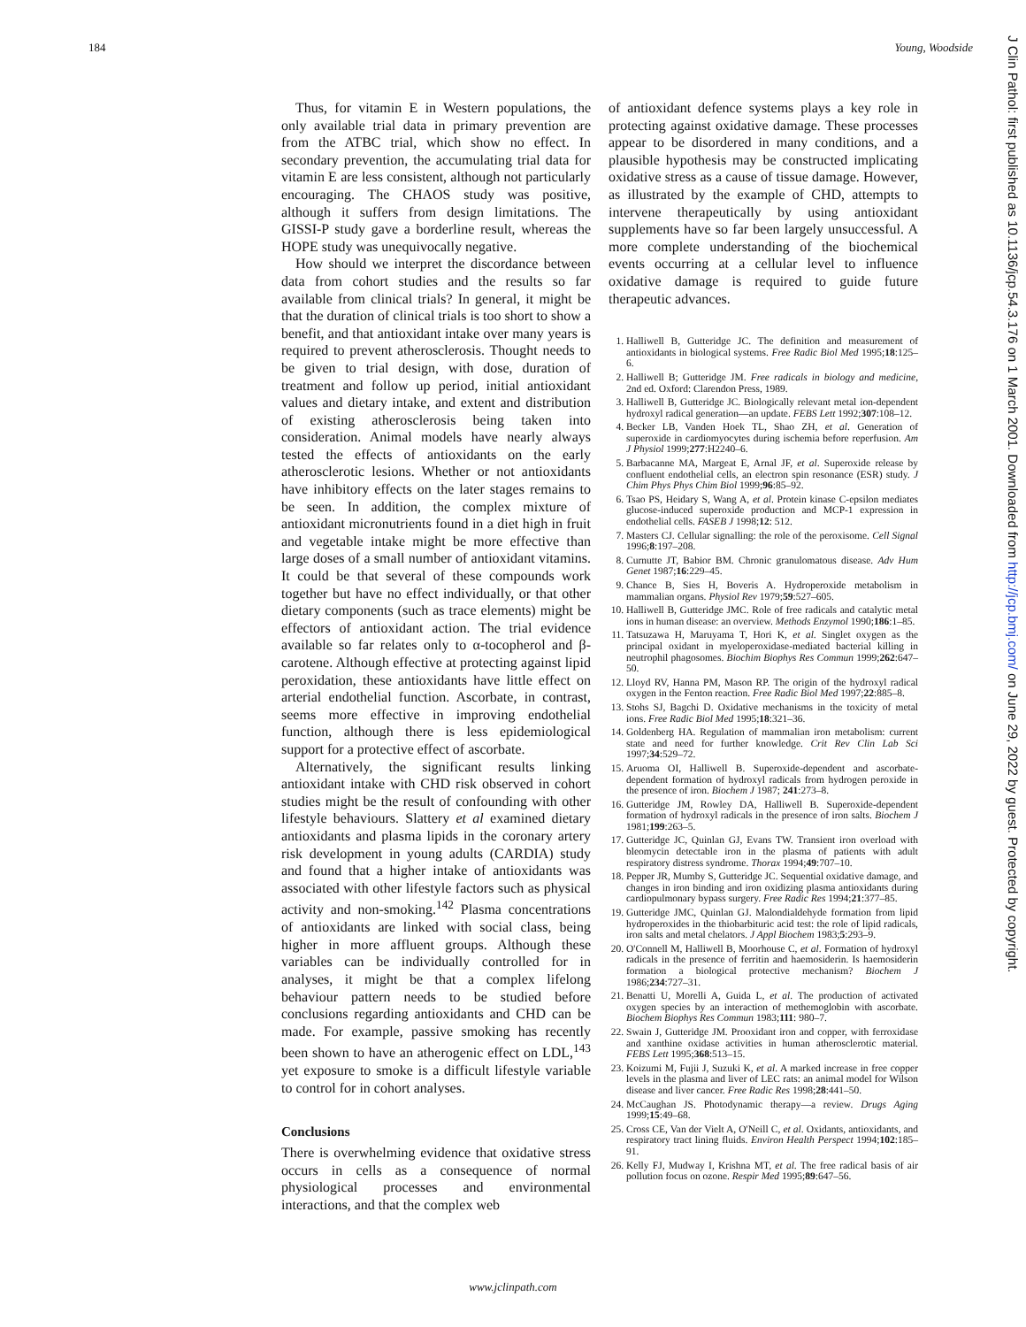184 Young, Woodside
J Clin Pathol: first published as 10.1136/jcp.54.3.176 on 1 March 2001. Downloaded from http://jcp.bmj.com/ on June 29, 2022 by guest. Protected by copyright.
Thus, for vitamin E in Western populations, the only available trial data in primary prevention are from the ATBC trial, which show no effect. In secondary prevention, the accumulating trial data for vitamin E are less consistent, although not particularly encouraging. The CHAOS study was positive, although it suffers from design limitations. The GISSI-P study gave a borderline result, whereas the HOPE study was unequivocally negative.
How should we interpret the discordance between data from cohort studies and the results so far available from clinical trials? In general, it might be that the duration of clinical trials is too short to show a benefit, and that antioxidant intake over many years is required to prevent atherosclerosis. Thought needs to be given to trial design, with dose, duration of treatment and follow up period, initial antioxidant values and dietary intake, and extent and distribution of existing atherosclerosis being taken into consideration. Animal models have nearly always tested the effects of antioxidants on the early atherosclerotic lesions. Whether or not antioxidants have inhibitory effects on the later stages remains to be seen. In addition, the complex mixture of antioxidant micronutrients found in a diet high in fruit and vegetable intake might be more effective than large doses of a small number of antioxidant vitamins. It could be that several of these compounds work together but have no effect individually, or that other dietary components (such as trace elements) might be effectors of antioxidant action. The trial evidence available so far relates only to α-tocopherol and β-carotene. Although effective at protecting against lipid peroxidation, these antioxidants have little effect on arterial endothelial function. Ascorbate, in contrast, seems more effective in improving endothelial function, although there is less epidemiological support for a protective effect of ascorbate.
Alternatively, the significant results linking antioxidant intake with CHD risk observed in cohort studies might be the result of confounding with other lifestyle behaviours. Slattery et al examined dietary antioxidants and plasma lipids in the coronary artery risk development in young adults (CARDIA) study and found that a higher intake of antioxidants was associated with other lifestyle factors such as physical activity and non-smoking.<sup>142</sup> Plasma concentrations of antioxidants are linked with social class, being higher in more affluent groups. Although these variables can be individually controlled for in analyses, it might be that a complex lifelong behaviour pattern needs to be studied before conclusions regarding antioxidants and CHD can be made. For example, passive smoking has recently been shown to have an atherogenic effect on LDL,<sup>143</sup> yet exposure to smoke is a difficult lifestyle variable to control for in cohort analyses.
Conclusions
There is overwhelming evidence that oxidative stress occurs in cells as a consequence of normal physiological processes and environmental interactions, and that the complex web
of antioxidant defence systems plays a key role in protecting against oxidative damage. These processes appear to be disordered in many conditions, and a plausible hypothesis may be constructed implicating oxidative stress as a cause of tissue damage. However, as illustrated by the example of CHD, attempts to intervene therapeutically by using antioxidant supplements have so far been largely unsuccessful. A more complete understanding of the biochemical events occurring at a cellular level to influence oxidative damage is required to guide future therapeutic advances.
1. Halliwell B, Gutteridge JC. The definition and measurement of antioxidants in biological systems. Free Radic Biol Med 1995;18:125–6.
2. Halliwell B; Gutteridge JM. Free radicals in biology and medicine, 2nd ed. Oxford: Clarendon Press, 1989.
3. Halliwell B, Gutteridge JC. Biologically relevant metal ion-dependent hydroxyl radical generation—an update. FEBS Lett 1992;307:108–12.
4. Becker LB, Vanden Hoek TL, Shao ZH, et al. Generation of superoxide in cardiomyocytes during ischemia before reperfusion. Am J Physiol 1999;277:H2240–6.
5. Barbacanne MA, Margeat E, Arnal JF, et al. Superoxide release by confluent endothelial cells, an electron spin resonance (ESR) study. J Chim Phys Phys Chim Biol 1999;96:85–92.
6. Tsao PS, Heidary S, Wang A, et al. Protein kinase C-epsilon mediates glucose-induced superoxide production and MCP-1 expression in endothelial cells. FASEB J 1998;12: 512.
7. Masters CJ. Cellular signalling: the role of the peroxisome. Cell Signal 1996;8:197–208.
8. Curnutte JT, Babior BM. Chronic granulomatous disease. Adv Hum Genet 1987;16:229–45.
9. Chance B, Sies H, Boveris A. Hydroperoxide metabolism in mammalian organs. Physiol Rev 1979;59:527–605.
10. Halliwell B, Gutteridge JMC. Role of free radicals and catalytic metal ions in human disease: an overview. Methods Enzymol 1990;186:1–85.
11. Tatsuzawa H, Maruyama T, Hori K, et al. Singlet oxygen as the principal oxidant in myeloperoxidase-mediated bacterial killing in neutrophil phagosomes. Biochim Biophys Res Commun 1999;262:647–50.
12. Lloyd RV, Hanna PM, Mason RP. The origin of the hydroxyl radical oxygen in the Fenton reaction. Free Radic Biol Med 1997;22:885–8.
13. Stohs SJ, Bagchi D. Oxidative mechanisms in the toxicity of metal ions. Free Radic Biol Med 1995;18:321–36.
14. Goldenberg HA. Regulation of mammalian iron metabolism: current state and need for further knowledge. Crit Rev Clin Lab Sci 1997;34:529–72.
15. Aruoma OI, Halliwell B. Superoxide-dependent and ascorbate-dependent formation of hydroxyl radicals from hydrogen peroxide in the presence of iron. Biochem J 1987; 241:273–8.
16. Gutteridge JM, Rowley DA, Halliwell B. Superoxide-dependent formation of hydroxyl radicals in the presence of iron salts. Biochem J 1981;199:263–5.
17. Gutteridge JC, Quinlan GJ, Evans TW. Transient iron overload with bleomycin detectable iron in the plasma of patients with adult respiratory distress syndrome. Thorax 1994;49:707–10.
18. Pepper JR, Mumby S, Gutteridge JC. Sequential oxidative damage, and changes in iron binding and iron oxidizing plasma antioxidants during cardiopulmonary bypass surgery. Free Radic Res 1994;21:377–85.
19. Gutteridge JMC, Quinlan GJ. Malondialdehyde formation from lipid hydroperoxides in the thiobarbituric acid test: the role of lipid radicals, iron salts and metal chelators. J Appl Biochem 1983;5:293–9.
20. O'Connell M, Halliwell B, Moorhouse C, et al. Formation of hydroxyl radicals in the presence of ferritin and haemosiderin. Is haemosiderin formation a biological protective mechanism? Biochem J 1986;234:727–31.
21. Benatti U, Morelli A, Guida L, et al. The production of activated oxygen species by an interaction of methemoglobin with ascorbate. Biochem Biophys Res Commun 1983;111: 980–7.
22. Swain J, Gutteridge JM. Prooxidant iron and copper, with ferroxidase and xanthine oxidase activities in human atherosclerotic material. FEBS Lett 1995;368:513–15.
23. Koizumi M, Fujii J, Suzuki K, et al. A marked increase in free copper levels in the plasma and liver of LEC rats: an animal model for Wilson disease and liver cancer. Free Radic Res 1998;28:441–50.
24. McCaughan JS. Photodynamic therapy—a review. Drugs Aging 1999;15:49–68.
25. Cross CE, Van der Vielt A, O'Neill C, et al. Oxidants, antioxidants, and respiratory tract lining fluids. Environ Health Perspect 1994;102:185–91.
26. Kelly FJ, Mudway I, Krishna MT, et al. The free radical basis of air pollution focus on ozone. Respir Med 1995;89:647–56.
www.jclinpath.com